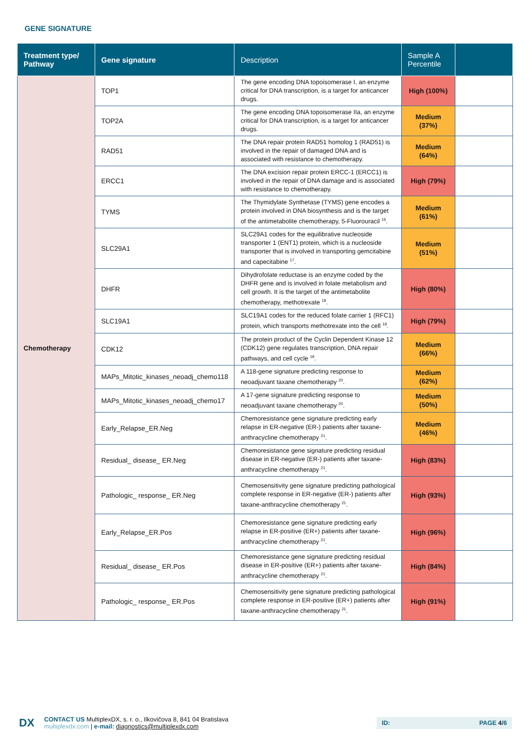GENE SIGNATURE
| Treatment type/ Pathway | Gene signature | Description | Sample A Percentile | |
| --- | --- | --- | --- | --- |
| Chemotherapy | TOP1 | The gene encoding DNA topoisomerase I, an enzyme critical for DNA transcription, is a target for anticancer drugs. | High (100%) | |
| | TOP2A | The gene encoding DNA topoisomerase IIa, an enzyme critical for DNA transcription, is a target for anticancer drugs. | Medium (37%) | |
| | RAD51 | The DNA repair protein RAD51 homolog 1 (RAD51) is involved in the repair of damaged DNA and is associated with resistance to chemotherapy. | Medium (64%) | |
| | ERCC1 | The DNA excision repair protein ERCC-1 (ERCC1) is involved in the repair of DNA damage and is associated with resistance to chemotherapy. | High (79%) | |
| | TYMS | The Thymidylate Synthetase (TYMS) gene encodes a protein involved in DNA biosynthesis and is the target of the antimetabolite chemotherapy, 5-Fluorouracil <sup>16</sup>. | Medium (61%) | |
| | SLC29A1 | SLC29A1 codes for the equilibrative nucleoside transporter 1 (ENT1) protein, which is a nucleoside transporter that is involved in transporting gemcitabine and capecitabine <sup>17</sup>. | Medium (51%) | |
| | DHFR | Dihydrofolate reductase is an enzyme coded by the DHFR gene and is involved in folate metabolism and cell growth. It is the target of the antimetabolite chemotherapy, methotrexate <sup>18</sup>. | High (80%) | |
| | SLC19A1 | SLC19A1 codes for the reduced folate carrier 1 (RFC1) protein, which transports methotrexate into the cell <sup>18</sup>. | High (79%) | |
| | CDK12 | The protein product of the Cyclin Dependent Kinase 12 (CDK12) gene regulates transcription, DNA repair pathways, and cell cycle <sup>19</sup>. | Medium (66%) | |
| | MAPs_Mitotic_kinases_neoadj_chemo118 | A 118-gene signature predicting response to neoadjuvant taxane chemotherapy <sup>20</sup>. | Medium (62%) | |
| | MAPs_Mitotic_kinases_neoadj_chemo17 | A 17-gene signature predicting response to neoadjuvant taxane chemotherapy <sup>20</sup>. | Medium (50%) | |
| | Early_Relapse_ER.Neg | Chemoresistance gene signature predicting early relapse in ER-negative (ER-) patients after taxane-anthracycline chemotherapy <sup>21</sup>. | Medium (46%) | |
| | Residual_ disease_ ER.Neg | Chemoresistance gene signature predicting residual disease in ER-negative (ER-) patients after taxane-anthracycline chemotherapy <sup>21</sup>. | High (83%) | |
| | Pathologic_ response_ ER.Neg | Chemosensitivity gene signature predicting pathological complete response in ER-negative (ER-) patients after taxane-anthracycline chemotherapy <sup>21</sup>. | High (93%) | |
| | Early_Relapse_ER.Pos | Chemoresistance gene signature predicting early relapse in ER-positive (ER+) patients after taxane-anthracycline chemotherapy <sup>21</sup>. | High (96%) | |
| | Residual_ disease_ ER.Pos | Chemoresistance gene signature predicting residual disease in ER-positive (ER+) patients after taxane-anthracycline chemotherapy <sup>21</sup>. | High (84%) | |
| | Pathologic_ response_ ER.Pos | Chemosensitivity gene signature predicting pathological complete response in ER-positive (ER+) patients after taxane-anthracycline chemotherapy <sup>21</sup>. | High (91%) | |
DX
CONTACT US MultiplexDX, s. r. o., Ilkovičova 8, 841 04 Bratislava
multiplexdx.com | e-mail: diagnostics@multiplexdx.com
ID: PAGE 4/6